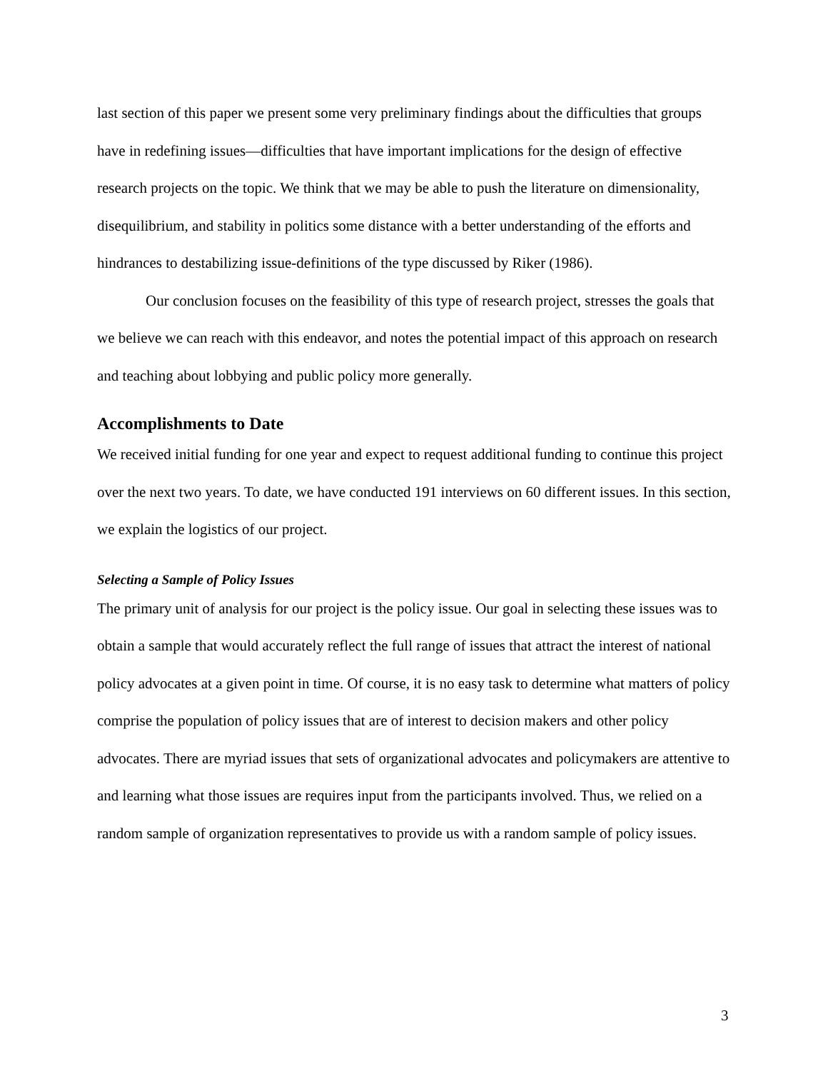last section of this paper we present some very preliminary findings about the difficulties that groups have in redefining issues—difficulties that have important implications for the design of effective research projects on the topic. We think that we may be able to push the literature on dimensionality, disequilibrium, and stability in politics some distance with a better understanding of the efforts and hindrances to destabilizing issue-definitions of the type discussed by Riker (1986).
Our conclusion focuses on the feasibility of this type of research project, stresses the goals that we believe we can reach with this endeavor, and notes the potential impact of this approach on research and teaching about lobbying and public policy more generally.
Accomplishments to Date
We received initial funding for one year and expect to request additional funding to continue this project over the next two years. To date, we have conducted 191 interviews on 60 different issues. In this section, we explain the logistics of our project.
Selecting a Sample of Policy Issues
The primary unit of analysis for our project is the policy issue. Our goal in selecting these issues was to obtain a sample that would accurately reflect the full range of issues that attract the interest of national policy advocates at a given point in time. Of course, it is no easy task to determine what matters of policy comprise the population of policy issues that are of interest to decision makers and other policy advocates. There are myriad issues that sets of organizational advocates and policymakers are attentive to and learning what those issues are requires input from the participants involved. Thus, we relied on a random sample of organization representatives to provide us with a random sample of policy issues.
3